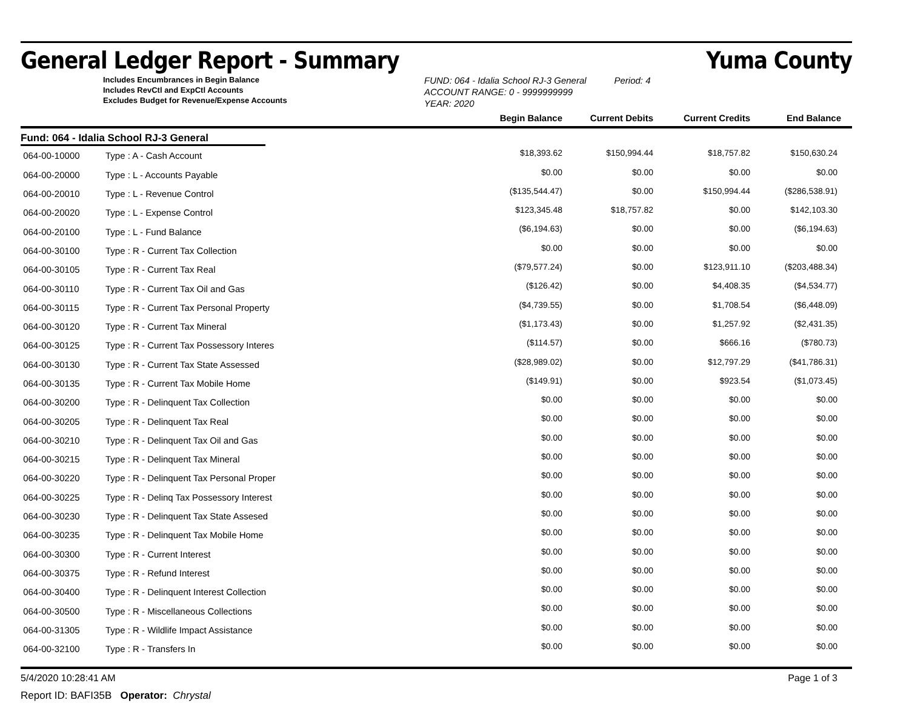General Ledger Report - Summary Yuma County
Includes Encumbrances in Begin Balance
Includes RevCtl and ExpCtl Accounts
Excludes Budget for Revenue/Expense Accounts
FUND: 064 - Idalia School RJ-3 General Period: 4
ACCOUNT RANGE: 0 - 9999999999
YEAR: 2020
| | | Begin Balance | Current Debits | Current Credits | End Balance |
| Fund: 064 - Idalia School RJ-3 General | | | | | |
| 064-00-10000 | Type : A - Cash Account | $18,393.62 | $150,994.44 | $18,757.82 | $150,630.24 |
| 064-00-20000 | Type : L - Accounts Payable | $0.00 | $0.00 | $0.00 | $0.00 |
| 064-00-20010 | Type : L - Revenue Control | ($135,544.47) | $0.00 | $150,994.44 | ($286,538.91) |
| 064-00-20020 | Type : L - Expense Control | $123,345.48 | $18,757.82 | $0.00 | $142,103.30 |
| 064-00-20100 | Type : L - Fund Balance | ($6,194.63) | $0.00 | $0.00 | ($6,194.63) |
| 064-00-30100 | Type : R - Current Tax Collection | $0.00 | $0.00 | $0.00 | $0.00 |
| 064-00-30105 | Type : R - Current Tax Real | ($79,577.24) | $0.00 | $123,911.10 | ($203,488.34) |
| 064-00-30110 | Type : R - Current Tax Oil and Gas | ($126.42) | $0.00 | $4,408.35 | ($4,534.77) |
| 064-00-30115 | Type : R - Current Tax Personal Property | ($4,739.55) | $0.00 | $1,708.54 | ($6,448.09) |
| 064-00-30120 | Type : R - Current Tax Mineral | ($1,173.43) | $0.00 | $1,257.92 | ($2,431.35) |
| 064-00-30125 | Type : R - Current Tax Possessory Interes | ($114.57) | $0.00 | $666.16 | ($780.73) |
| 064-00-30130 | Type : R - Current Tax State Assessed | ($28,989.02) | $0.00 | $12,797.29 | ($41,786.31) |
| 064-00-30135 | Type : R - Current Tax Mobile Home | ($149.91) | $0.00 | $923.54 | ($1,073.45) |
| 064-00-30200 | Type : R - Delinquent Tax Collection | $0.00 | $0.00 | $0.00 | $0.00 |
| 064-00-30205 | Type : R - Delinquent Tax Real | $0.00 | $0.00 | $0.00 | $0.00 |
| 064-00-30210 | Type : R - Delinquent Tax Oil and Gas | $0.00 | $0.00 | $0.00 | $0.00 |
| 064-00-30215 | Type : R - Delinquent Tax Mineral | $0.00 | $0.00 | $0.00 | $0.00 |
| 064-00-30220 | Type : R - Delinquent Tax Personal Proper | $0.00 | $0.00 | $0.00 | $0.00 |
| 064-00-30225 | Type : R - Delinq Tax Possessory Interest | $0.00 | $0.00 | $0.00 | $0.00 |
| 064-00-30230 | Type : R - Delinquent Tax State Assesed | $0.00 | $0.00 | $0.00 | $0.00 |
| 064-00-30235 | Type : R - Delinquent Tax Mobile Home | $0.00 | $0.00 | $0.00 | $0.00 |
| 064-00-30300 | Type : R - Current Interest | $0.00 | $0.00 | $0.00 | $0.00 |
| 064-00-30375 | Type : R - Refund Interest | $0.00 | $0.00 | $0.00 | $0.00 |
| 064-00-30400 | Type : R - Delinquent Interest Collection | $0.00 | $0.00 | $0.00 | $0.00 |
| 064-00-30500 | Type : R - Miscellaneous Collections | $0.00 | $0.00 | $0.00 | $0.00 |
| 064-00-31305 | Type : R - Wildlife Impact Assistance | $0.00 | $0.00 | $0.00 | $0.00 |
| 064-00-32100 | Type : R - Transfers In | $0.00 | $0.00 | $0.00 | $0.00 |
5/4/2020 10:28:41 AM Page 1 of 3
Report ID: BAFI35B Operator: Chrystal